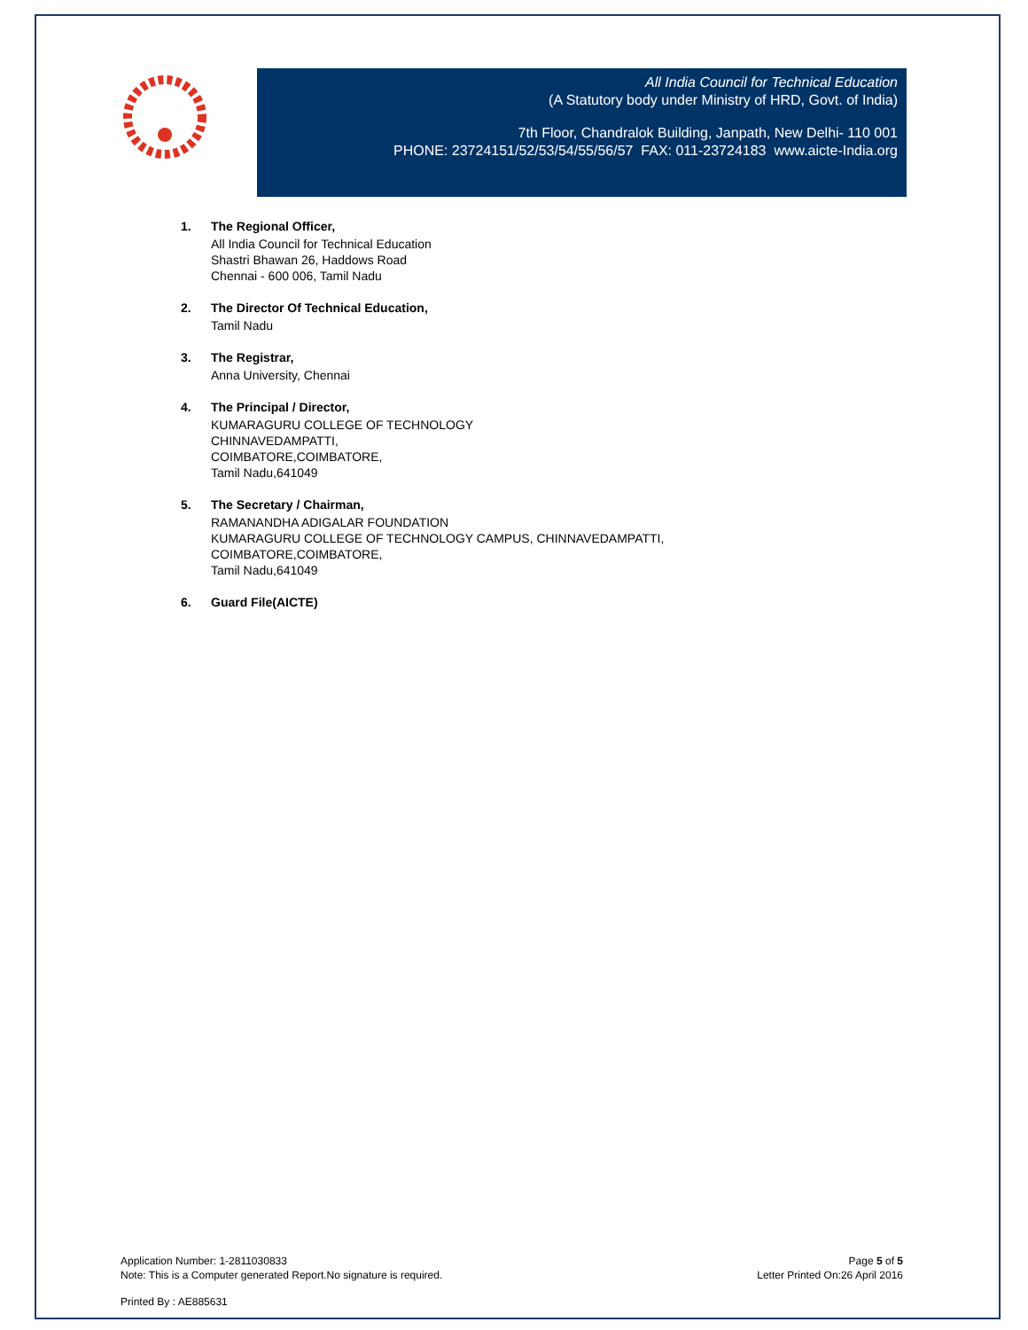All India Council for Technical Education
(A Statutory body under Ministry of HRD, Govt. of India)
7th Floor, Chandralok Building, Janpath, New Delhi- 110 001
PHONE: 23724151/52/53/54/55/56/57 FAX: 011-23724183 www.aicte-India.org
1. The Regional Officer,
All India Council for Technical Education
Shastri Bhawan 26, Haddows Road
Chennai - 600 006, Tamil Nadu
2. The Director Of Technical Education,
Tamil Nadu
3. The Registrar,
Anna University, Chennai
4. The Principal / Director,
KUMARAGURU COLLEGE OF TECHNOLOGY
CHINNAVEDAMPATTI,
COIMBATORE,COIMBATORE,
Tamil Nadu,641049
5. The Secretary / Chairman,
RAMANANDHA ADIGALAR FOUNDATION
KUMARAGURU COLLEGE OF TECHNOLOGY CAMPUS, CHINNAVEDAMPATTI,
COIMBATORE,COIMBATORE,
Tamil Nadu,641049
6. Guard File(AICTE)
Application Number: 1-2811030833
Note: This is a Computer generated Report.No signature is required.
Page 5 of 5
Letter Printed On:26 April 2016
Printed By : AE885631